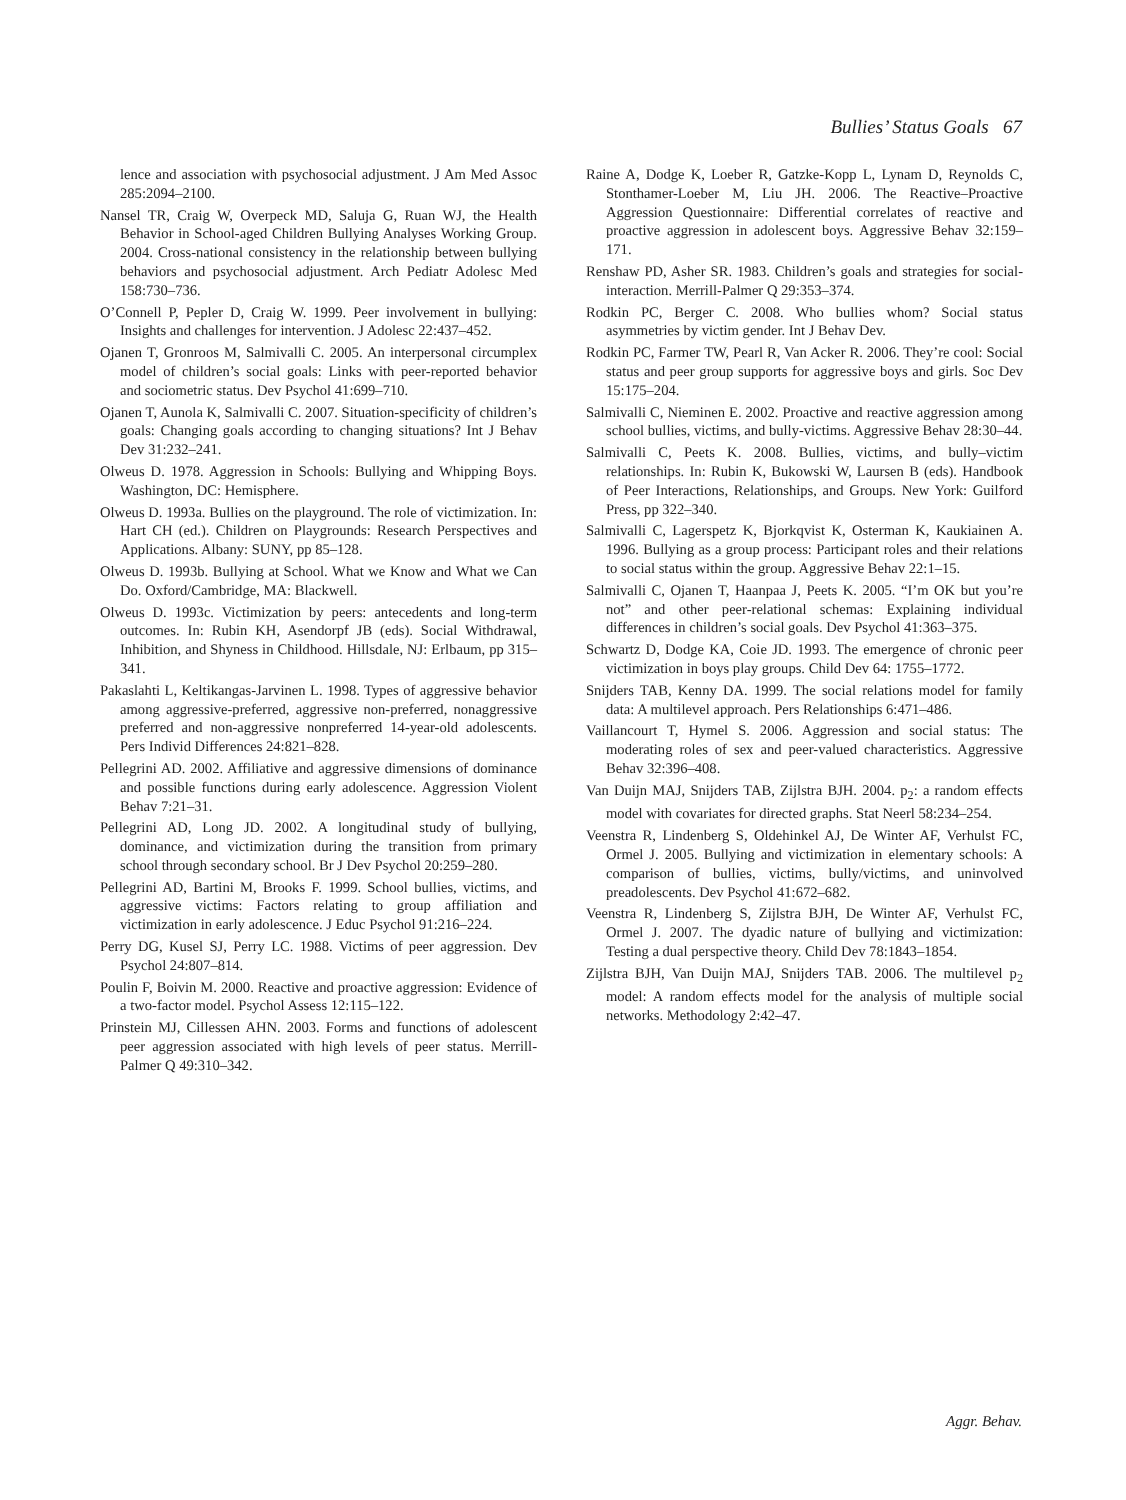Bullies’ Status Goals 67
lence and association with psychosocial adjustment. J Am Med Assoc 285:2094–2100.
Nansel TR, Craig W, Overpeck MD, Saluja G, Ruan WJ, the Health Behavior in School-aged Children Bullying Analyses Working Group. 2004. Cross-national consistency in the relationship between bullying behaviors and psychosocial adjustment. Arch Pediatr Adolesc Med 158:730–736.
O’Connell P, Pepler D, Craig W. 1999. Peer involvement in bullying: Insights and challenges for intervention. J Adolesc 22:437–452.
Ojanen T, Gronroos M, Salmivalli C. 2005. An interpersonal circumplex model of children’s social goals: Links with peer-reported behavior and sociometric status. Dev Psychol 41:699–710.
Ojanen T, Aunola K, Salmivalli C. 2007. Situation-specificity of children’s goals: Changing goals according to changing situations? Int J Behav Dev 31:232–241.
Olweus D. 1978. Aggression in Schools: Bullying and Whipping Boys. Washington, DC: Hemisphere.
Olweus D. 1993a. Bullies on the playground. The role of victimization. In: Hart CH (ed.). Children on Playgrounds: Research Perspectives and Applications. Albany: SUNY, pp 85–128.
Olweus D. 1993b. Bullying at School. What we Know and What we Can Do. Oxford/Cambridge, MA: Blackwell.
Olweus D. 1993c. Victimization by peers: antecedents and long-term outcomes. In: Rubin KH, Asendorpf JB (eds). Social Withdrawal, Inhibition, and Shyness in Childhood. Hillsdale, NJ: Erlbaum, pp 315–341.
Pakaslahti L, Keltikangas-Jarvinen L. 1998. Types of aggressive behavior among aggressive-preferred, aggressive non-preferred, nonaggressive preferred and non-aggressive nonpreferred 14-year-old adolescents. Pers Individ Differences 24:821–828.
Pellegrini AD. 2002. Affiliative and aggressive dimensions of dominance and possible functions during early adolescence. Aggression Violent Behav 7:21–31.
Pellegrini AD, Long JD. 2002. A longitudinal study of bullying, dominance, and victimization during the transition from primary school through secondary school. Br J Dev Psychol 20:259–280.
Pellegrini AD, Bartini M, Brooks F. 1999. School bullies, victims, and aggressive victims: Factors relating to group affiliation and victimization in early adolescence. J Educ Psychol 91:216–224.
Perry DG, Kusel SJ, Perry LC. 1988. Victims of peer aggression. Dev Psychol 24:807–814.
Poulin F, Boivin M. 2000. Reactive and proactive aggression: Evidence of a two-factor model. Psychol Assess 12:115–122.
Prinstein MJ, Cillessen AHN. 2003. Forms and functions of adolescent peer aggression associated with high levels of peer status. Merrill-Palmer Q 49:310–342.
Raine A, Dodge K, Loeber R, Gatzke-Kopp L, Lynam D, Reynolds C, Stonthamer-Loeber M, Liu JH. 2006. The Reactive–Proactive Aggression Questionnaire: Differential correlates of reactive and proactive aggression in adolescent boys. Aggressive Behav 32:159–171.
Renshaw PD, Asher SR. 1983. Children’s goals and strategies for social-interaction. Merrill-Palmer Q 29:353–374.
Rodkin PC, Berger C. 2008. Who bullies whom? Social status asymmetries by victim gender. Int J Behav Dev.
Rodkin PC, Farmer TW, Pearl R, Van Acker R. 2006. They’re cool: Social status and peer group supports for aggressive boys and girls. Soc Dev 15:175–204.
Salmivalli C, Nieminen E. 2002. Proactive and reactive aggression among school bullies, victims, and bully-victims. Aggressive Behav 28:30–44.
Salmivalli C, Peets K. 2008. Bullies, victims, and bully–victim relationships. In: Rubin K, Bukowski W, Laursen B (eds). Handbook of Peer Interactions, Relationships, and Groups. New York: Guilford Press, pp 322–340.
Salmivalli C, Lagerspetz K, Bjorkqvist K, Osterman K, Kaukiainen A. 1996. Bullying as a group process: Participant roles and their relations to social status within the group. Aggressive Behav 22:1–15.
Salmivalli C, Ojanen T, Haanpaa J, Peets K. 2005. “I’m OK but you’re not” and other peer-relational schemas: Explaining individual differences in children’s social goals. Dev Psychol 41:363–375.
Schwartz D, Dodge KA, Coie JD. 1993. The emergence of chronic peer victimization in boys play groups. Child Dev 64: 1755–1772.
Snijders TAB, Kenny DA. 1999. The social relations model for family data: A multilevel approach. Pers Relationships 6:471–486.
Vaillancourt T, Hymel S. 2006. Aggression and social status: The moderating roles of sex and peer-valued characteristics. Aggressive Behav 32:396–408.
Van Duijn MAJ, Snijders TAB, Zijlstra BJH. 2004. p<sub>2</sub>: a random effects model with covariates for directed graphs. Stat Neerl 58:234–254.
Veenstra R, Lindenberg S, Oldehinkel AJ, De Winter AF, Verhulst FC, Ormel J. 2005. Bullying and victimization in elementary schools: A comparison of bullies, victims, bully/victims, and uninvolved preadolescents. Dev Psychol 41:672–682.
Veenstra R, Lindenberg S, Zijlstra BJH, De Winter AF, Verhulst FC, Ormel J. 2007. The dyadic nature of bullying and victimization: Testing a dual perspective theory. Child Dev 78:1843–1854.
Zijlstra BJH, Van Duijn MAJ, Snijders TAB. 2006. The multilevel p<sub>2</sub> model: A random effects model for the analysis of multiple social networks. Methodology 2:42–47.
Aggr. Behav.